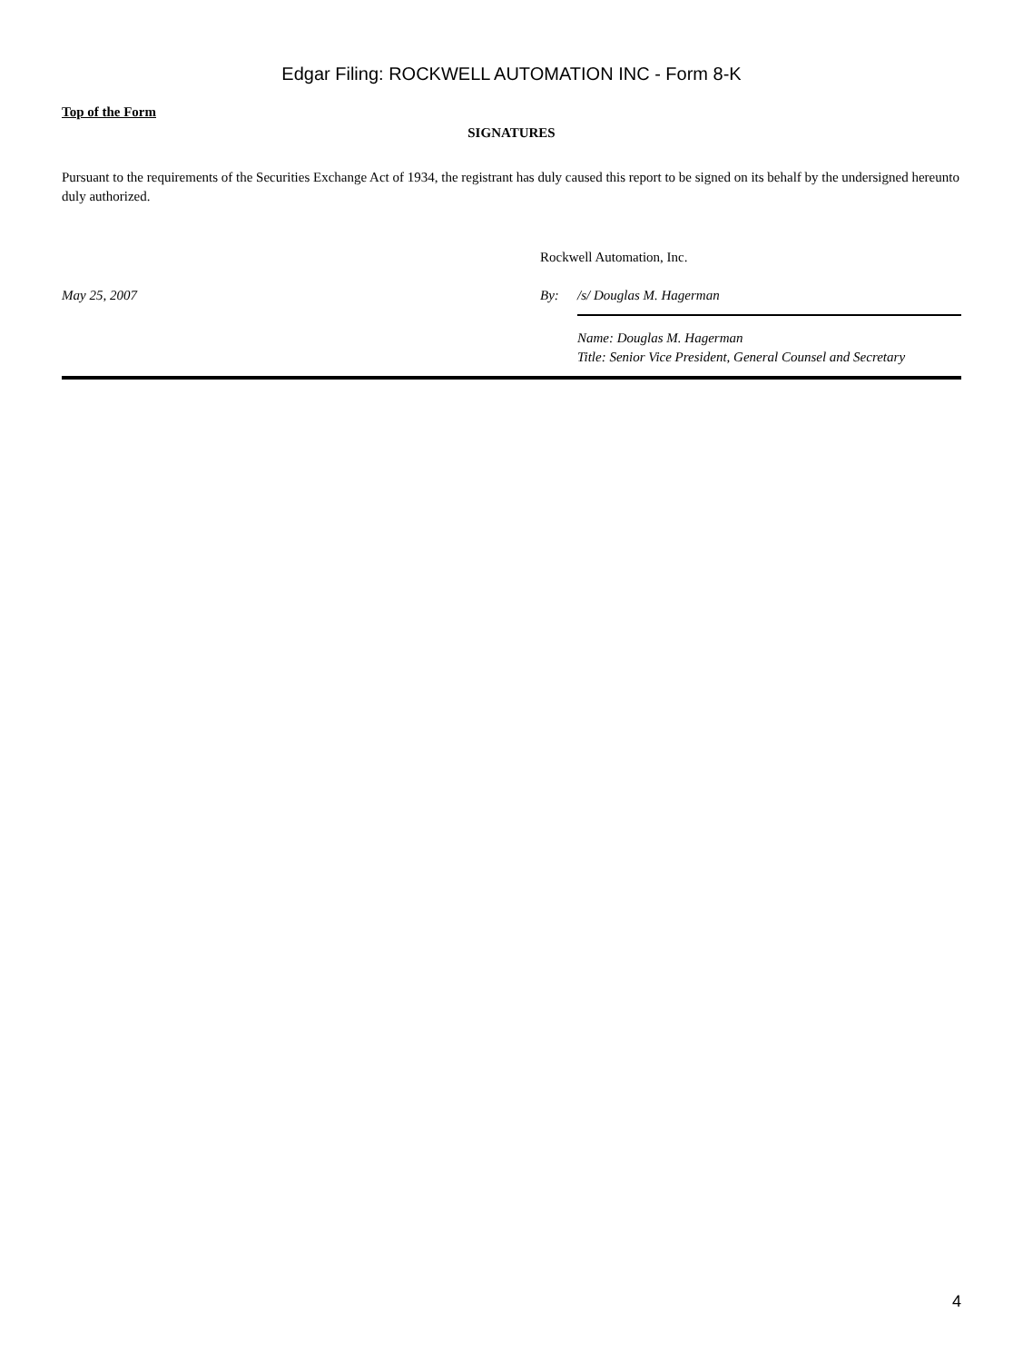Edgar Filing: ROCKWELL AUTOMATION INC - Form 8-K
Top of the Form
SIGNATURES
Pursuant to the requirements of the Securities Exchange Act of 1934, the registrant has duly caused this report to be signed on its behalf by the undersigned hereunto duly authorized.
| | Rockwell Automation, Inc. | |
| May 25, 2007 | By: | /s/ Douglas M. Hagerman |
| | | Name: Douglas M. Hagerman Title: Senior Vice President, General Counsel and Secretary |
4